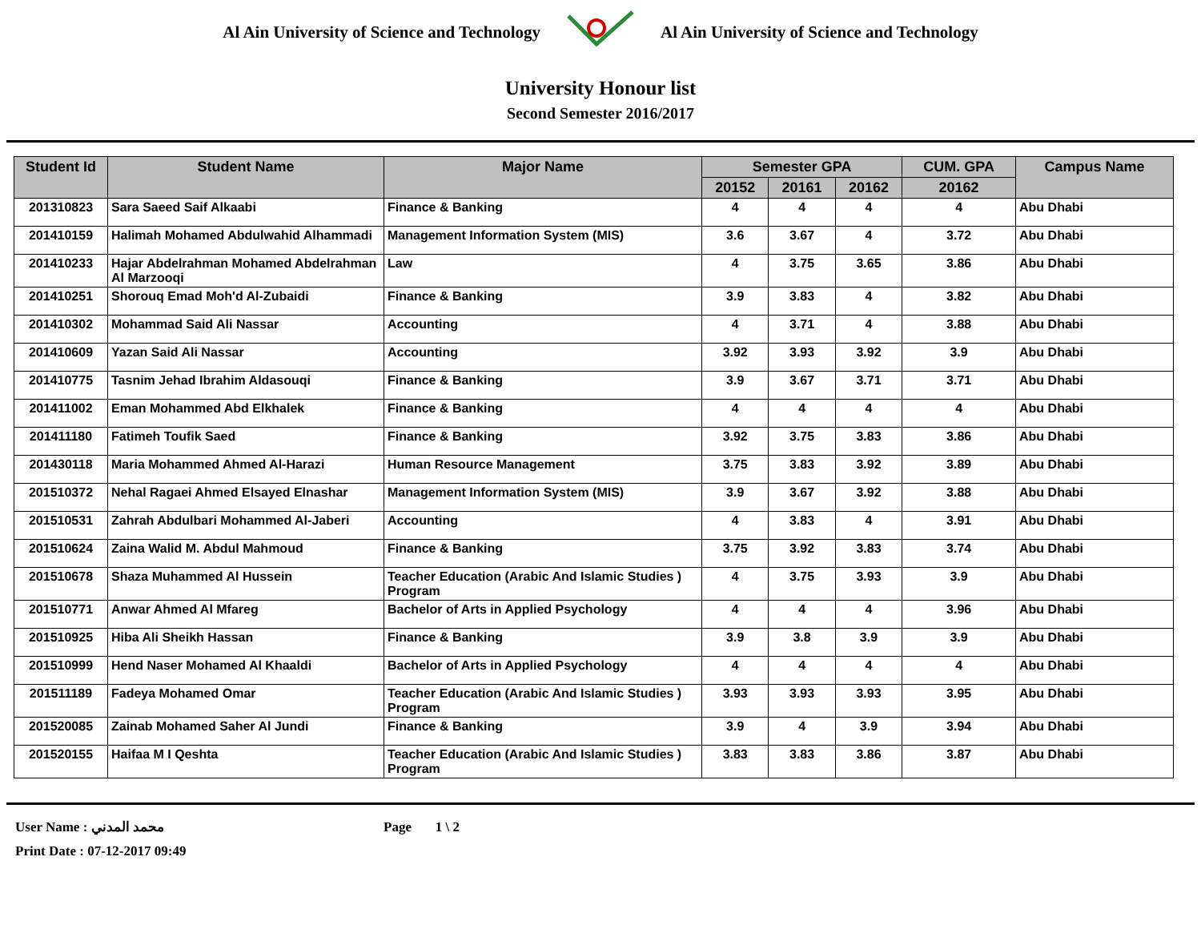Al Ain University of Science and Technology Al Ain University of Science and Technology
University Honour list
Second Semester 2016/2017
| Student Id | Student Name | Major Name | Semester GPA | | | CUM. GPA | Campus Name |
| --- | --- | --- | --- | --- | --- | --- | --- |
| | | | 20152 | 20161 | 20162 | 20162 | |
| 201310823 | Sara Saeed Saif Alkaabi | Finance & Banking | 4 | 4 | 4 | 4 | Abu Dhabi |
| 201410159 | Halimah Mohamed Abdulwahid Alhammadi | Management Information System (MIS) | 3.6 | 3.67 | 4 | 3.72 | Abu Dhabi |
| 201410233 | Hajar Abdelrahman Mohamed Abdelrahman Al Marzooqi | Law | 4 | 3.75 | 3.65 | 3.86 | Abu Dhabi |
| 201410251 | Shorouq Emad Moh'd Al-Zubaidi | Finance & Banking | 3.9 | 3.83 | 4 | 3.82 | Abu Dhabi |
| 201410302 | Mohammad Said Ali Nassar | Accounting | 4 | 3.71 | 4 | 3.88 | Abu Dhabi |
| 201410609 | Yazan Said Ali Nassar | Accounting | 3.92 | 3.93 | 3.92 | 3.9 | Abu Dhabi |
| 201410775 | Tasnim Jehad Ibrahim Aldasouqi | Finance & Banking | 3.9 | 3.67 | 3.71 | 3.71 | Abu Dhabi |
| 201411002 | Eman Mohammed Abd Elkhalek | Finance & Banking | 4 | 4 | 4 | 4 | Abu Dhabi |
| 201411180 | Fatimeh Toufik Saed | Finance & Banking | 3.92 | 3.75 | 3.83 | 3.86 | Abu Dhabi |
| 201430118 | Maria Mohammed Ahmed Al-Harazi | Human Resource Management | 3.75 | 3.83 | 3.92 | 3.89 | Abu Dhabi |
| 201510372 | Nehal Ragaei Ahmed Elsayed Elnashar | Management Information System (MIS) | 3.9 | 3.67 | 3.92 | 3.88 | Abu Dhabi |
| 201510531 | Zahrah Abdulbari Mohammed Al-Jaberi | Accounting | 4 | 3.83 | 4 | 3.91 | Abu Dhabi |
| 201510624 | Zaina Walid M. Abdul Mahmoud | Finance & Banking | 3.75 | 3.92 | 3.83 | 3.74 | Abu Dhabi |
| 201510678 | Shaza Muhammed Al Hussein | Teacher Education (Arabic And Islamic Studies ) Program | 4 | 3.75 | 3.93 | 3.9 | Abu Dhabi |
| 201510771 | Anwar Ahmed Al Mfareg | Bachelor of Arts in Applied Psychology | 4 | 4 | 4 | 3.96 | Abu Dhabi |
| 201510925 | Hiba Ali Sheikh Hassan | Finance & Banking | 3.9 | 3.8 | 3.9 | 3.9 | Abu Dhabi |
| 201510999 | Hend Naser Mohamed Al Khaaldi | Bachelor of Arts in Applied Psychology | 4 | 4 | 4 | 4 | Abu Dhabi |
| 201511189 | Fadeya Mohamed Omar | Teacher Education (Arabic And Islamic Studies ) Program | 3.93 | 3.93 | 3.93 | 3.95 | Abu Dhabi |
| 201520085 | Zainab Mohamed Saher Al Jundi | Finance & Banking | 3.9 | 4 | 3.9 | 3.94 | Abu Dhabi |
| 201520155 | Haifaa M I Qeshta | Teacher Education (Arabic And Islamic Studies ) Program | 3.83 | 3.83 | 3.86 | 3.87 | Abu Dhabi |
User Name : محمد المدني Page 1 \ 2
Print Date : 07-12-2017 09:49